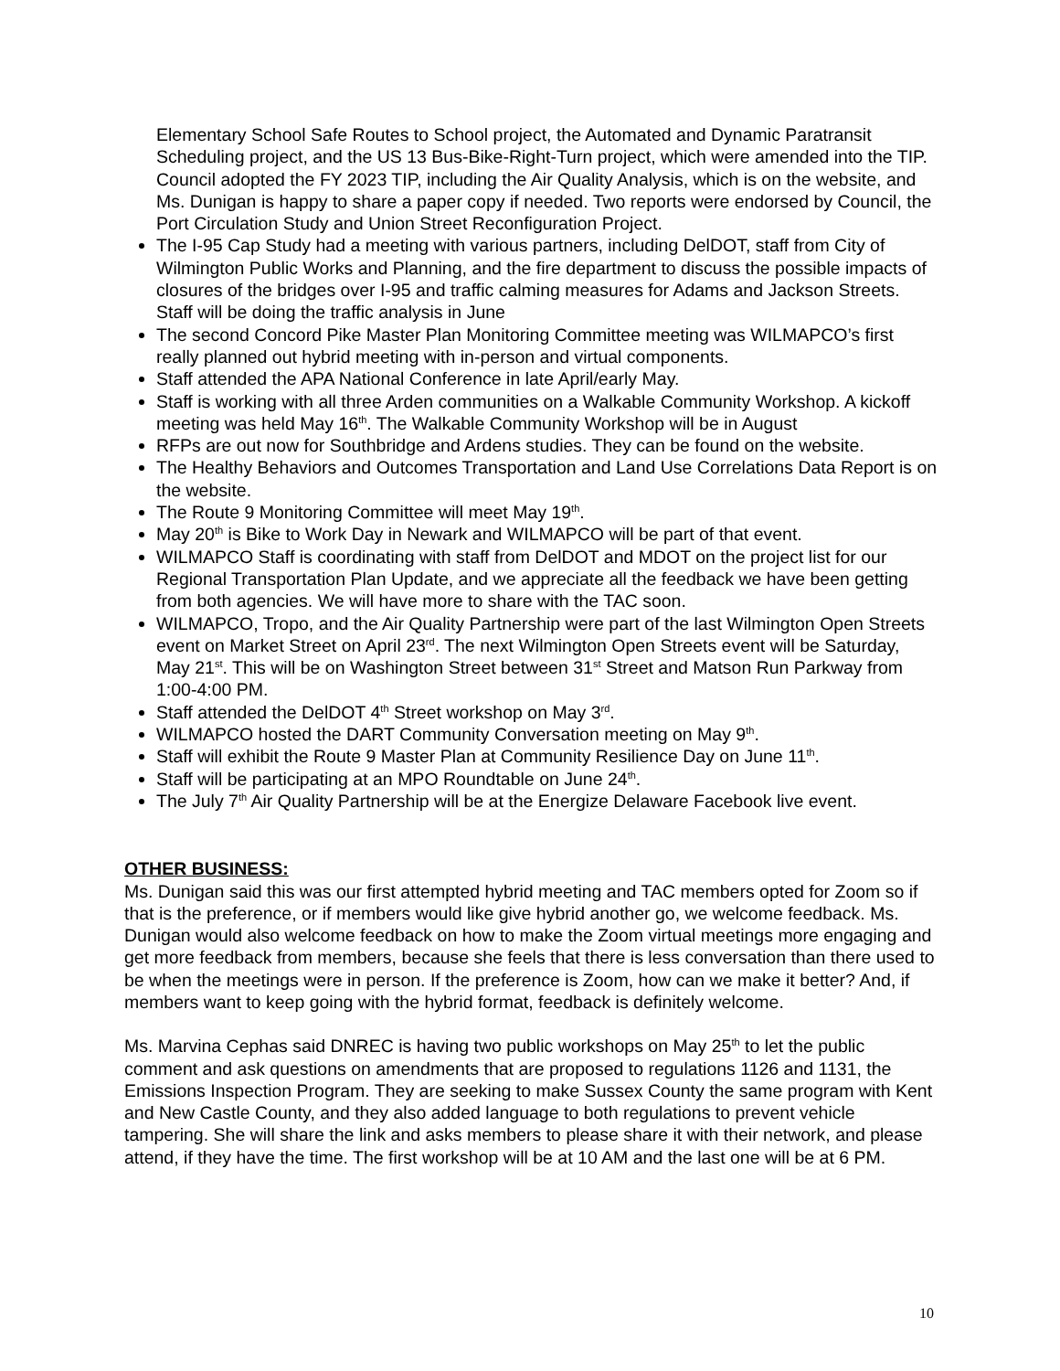Elementary School Safe Routes to School project, the Automated and Dynamic Paratransit Scheduling project, and the US 13 Bus-Bike-Right-Turn project, which were amended into the TIP. Council adopted the FY 2023 TIP, including the Air Quality Analysis, which is on the website, and Ms. Dunigan is happy to share a paper copy if needed. Two reports were endorsed by Council, the Port Circulation Study and Union Street Reconfiguration Project.
The I-95 Cap Study had a meeting with various partners, including DelDOT, staff from City of Wilmington Public Works and Planning, and the fire department to discuss the possible impacts of closures of the bridges over I-95 and traffic calming measures for Adams and Jackson Streets. Staff will be doing the traffic analysis in June
The second Concord Pike Master Plan Monitoring Committee meeting was WILMAPCO’s first really planned out hybrid meeting with in-person and virtual components.
Staff attended the APA National Conference in late April/early May.
Staff is working with all three Arden communities on a Walkable Community Workshop. A kickoff meeting was held May 16<sup>th</sup>. The Walkable Community Workshop will be in August
RFPs are out now for Southbridge and Ardens studies. They can be found on the website.
The Healthy Behaviors and Outcomes Transportation and Land Use Correlations Data Report is on the website.
The Route 9 Monitoring Committee will meet May 19<sup>th</sup>.
May 20<sup>th</sup> is Bike to Work Day in Newark and WILMAPCO will be part of that event.
WILMAPCO Staff is coordinating with staff from DelDOT and MDOT on the project list for our Regional Transportation Plan Update, and we appreciate all the feedback we have been getting from both agencies. We will have more to share with the TAC soon.
WILMAPCO, Tropo, and the Air Quality Partnership were part of the last Wilmington Open Streets event on Market Street on April 23<sup>rd</sup>. The next Wilmington Open Streets event will be Saturday, May 21<sup>st</sup>. This will be on Washington Street between 31<sup>st</sup> Street and Matson Run Parkway from 1:00-4:00 PM.
Staff attended the DelDOT 4<sup>th</sup> Street workshop on May 3<sup>rd</sup>.
WILMAPCO hosted the DART Community Conversation meeting on May 9<sup>th</sup>.
Staff will exhibit the Route 9 Master Plan at Community Resilience Day on June 11<sup>th</sup>.
Staff will be participating at an MPO Roundtable on June 24<sup>th</sup>.
The July 7<sup>th</sup> Air Quality Partnership will be at the Energize Delaware Facebook live event.
OTHER BUSINESS:
Ms. Dunigan said this was our first attempted hybrid meeting and TAC members opted for Zoom so if that is the preference, or if members would like give hybrid another go, we welcome feedback. Ms. Dunigan would also welcome feedback on how to make the Zoom virtual meetings more engaging and get more feedback from members, because she feels that there is less conversation than there used to be when the meetings were in person. If the preference is Zoom, how can we make it better? And, if members want to keep going with the hybrid format, feedback is definitely welcome.
Ms. Marvina Cephas said DNREC is having two public workshops on May 25<sup>th</sup> to let the public comment and ask questions on amendments that are proposed to regulations 1126 and 1131, the Emissions Inspection Program. They are seeking to make Sussex County the same program with Kent and New Castle County, and they also added language to both regulations to prevent vehicle tampering. She will share the link and asks members to please share it with their network, and please attend, if they have the time. The first workshop will be at 10 AM and the last one will be at 6 PM.
10